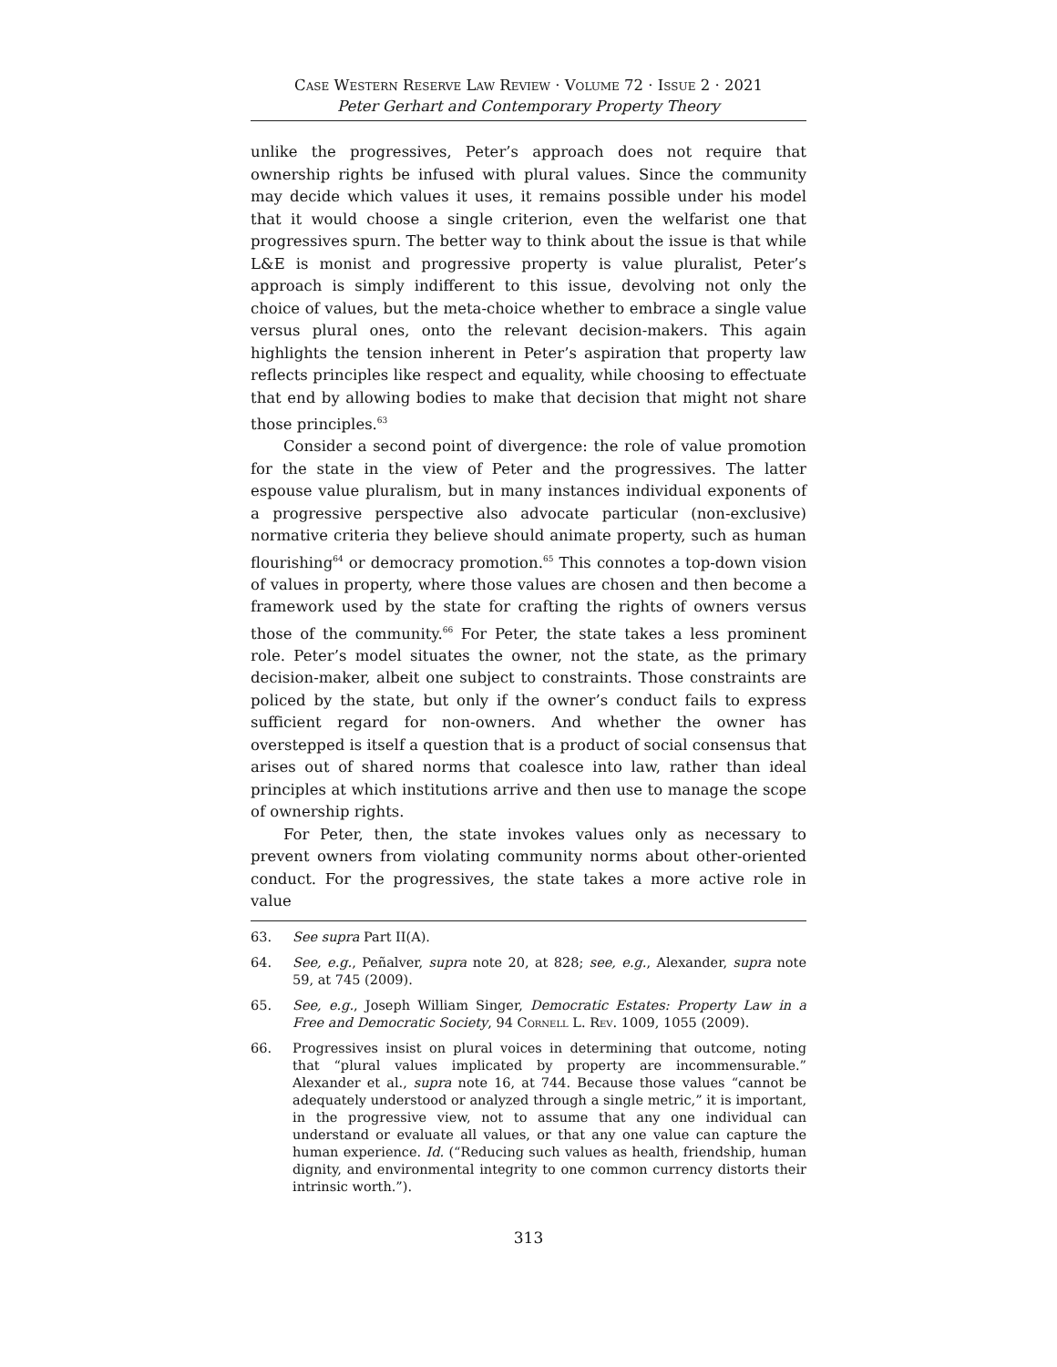Case Western Reserve Law Review · Volume 72 · Issue 2 · 2021
Peter Gerhart and Contemporary Property Theory
unlike the progressives, Peter’s approach does not require that ownership rights be infused with plural values. Since the community may decide which values it uses, it remains possible under his model that it would choose a single criterion, even the welfarist one that progressives spurn. The better way to think about the issue is that while L&E is monist and progressive property is value pluralist, Peter’s approach is simply indifferent to this issue, devolving not only the choice of values, but the meta-choice whether to embrace a single value versus plural ones, onto the relevant decision-makers. This again highlights the tension inherent in Peter’s aspiration that property law reflects principles like respect and equality, while choosing to effectuate that end by allowing bodies to make that decision that might not share those principles.<sup>63</sup>
Consider a second point of divergence: the role of value promotion for the state in the view of Peter and the progressives. The latter espouse value pluralism, but in many instances individual exponents of a progressive perspective also advocate particular (non-exclusive) normative criteria they believe should animate property, such as human flourishing<sup>64</sup> or democracy promotion.<sup>65</sup> This connotes a top-down vision of values in property, where those values are chosen and then become a framework used by the state for crafting the rights of owners versus those of the community.<sup>66</sup> For Peter, the state takes a less prominent role. Peter’s model situates the owner, not the state, as the primary decision-maker, albeit one subject to constraints. Those constraints are policed by the state, but only if the owner’s conduct fails to express sufficient regard for non-owners. And whether the owner has overstepped is itself a question that is a product of social consensus that arises out of shared norms that coalesce into law, rather than ideal principles at which institutions arrive and then use to manage the scope of ownership rights.
For Peter, then, the state invokes values only as necessary to prevent owners from violating community norms about other-oriented conduct. For the progressives, the state takes a more active role in value
63. See supra Part II(A).
64. See, e.g., Peñalver, supra note 20, at 828; see, e.g., Alexander, supra note 59, at 745 (2009).
65. See, e.g., Joseph William Singer, Democratic Estates: Property Law in a Free and Democratic Society, 94 Cornell L. Rev. 1009, 1055 (2009).
66. Progressives insist on plural voices in determining that outcome, noting that “plural values implicated by property are incommensurable.” Alexander et al., supra note 16, at 744. Because those values “cannot be adequately understood or analyzed through a single metric,” it is important, in the progressive view, not to assume that any one individual can understand or evaluate all values, or that any one value can capture the human experience. Id. (“Reducing such values as health, friendship, human dignity, and environmental integrity to one common currency distorts their intrinsic worth.”).
313